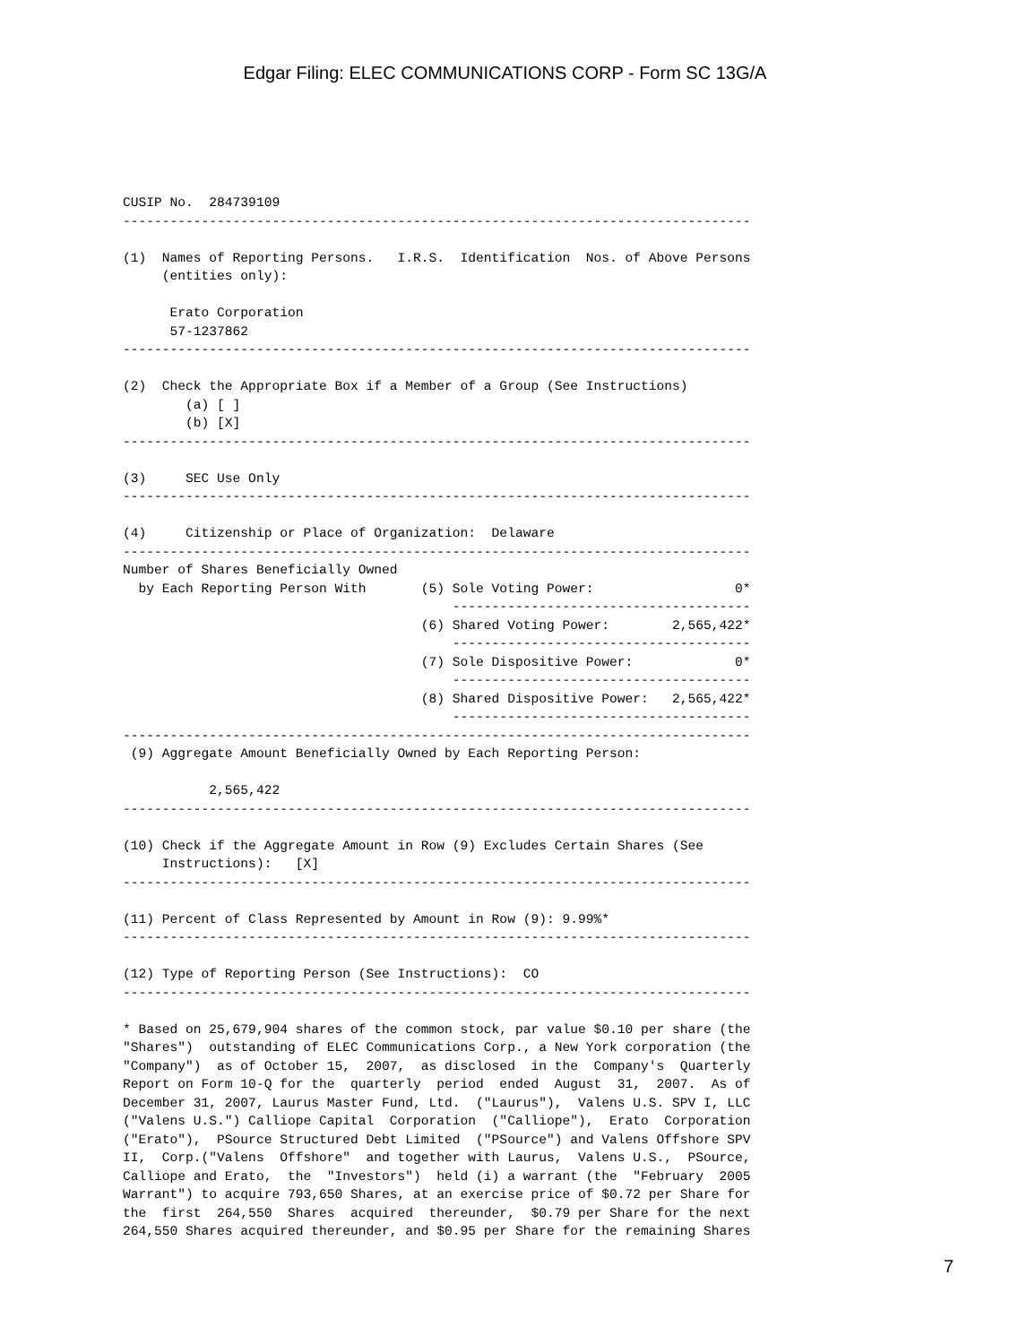Edgar Filing: ELEC COMMUNICATIONS CORP - Form SC 13G/A
CUSIP No.  284739109
--------------------------------------------------------------------------------

(1)  Names of Reporting Persons.   I.R.S.  Identification  Nos. of Above Persons
     (entities only):

      Erato Corporation
      57-1237862
--------------------------------------------------------------------------------

(2)  Check the Appropriate Box if a Member of a Group (See Instructions)
        (a) [ ]
        (b) [X]
--------------------------------------------------------------------------------

(3)     SEC Use Only
--------------------------------------------------------------------------------

(4)     Citizenship or Place of Organization:  Delaware
--------------------------------------------------------------------------------
Number of Shares Beneficially Owned
  by Each Reporting Person With       (5) Sole Voting Power:                  0*
                                          --------------------------------------
                                      (6) Shared Voting Power:        2,565,422*
                                          --------------------------------------
                                      (7) Sole Dispositive Power:             0*
                                          --------------------------------------
                                      (8) Shared Dispositive Power:   2,565,422*
                                          --------------------------------------
--------------------------------------------------------------------------------
 (9) Aggregate Amount Beneficially Owned by Each Reporting Person:

           2,565,422
--------------------------------------------------------------------------------

(10) Check if the Aggregate Amount in Row (9) Excludes Certain Shares (See
     Instructions):   [X]
--------------------------------------------------------------------------------

(11) Percent of Class Represented by Amount in Row (9): 9.99%*
--------------------------------------------------------------------------------

(12) Type of Reporting Person (See Instructions):  CO
--------------------------------------------------------------------------------

* Based on 25,679,904 shares of the common stock, par value $0.10 per share (the
"Shares")  outstanding of ELEC Communications Corp., a New York corporation (the
"Company")  as of October 15,  2007,  as disclosed  in the  Company's  Quarterly
Report on Form 10-Q for the  quarterly  period  ended  August  31,  2007.  As of
December 31, 2007, Laurus Master Fund, Ltd.  ("Laurus"),  Valens U.S. SPV I, LLC
("Valens U.S.") Calliope Capital  Corporation  ("Calliope"),  Erato  Corporation
("Erato"),  PSource Structured Debt Limited  ("PSource") and Valens Offshore SPV
II,  Corp.("Valens  Offshore"  and together with Laurus,  Valens U.S.,  PSource,
Calliope and Erato,  the  "Investors")  held (i) a warrant (the  "February  2005
Warrant") to acquire 793,650 Shares, at an exercise price of $0.72 per Share for
the  first  264,550  Shares  acquired  thereunder,  $0.79 per Share for the next
264,550 Shares acquired thereunder, and $0.95 per Share for the remaining Shares
7